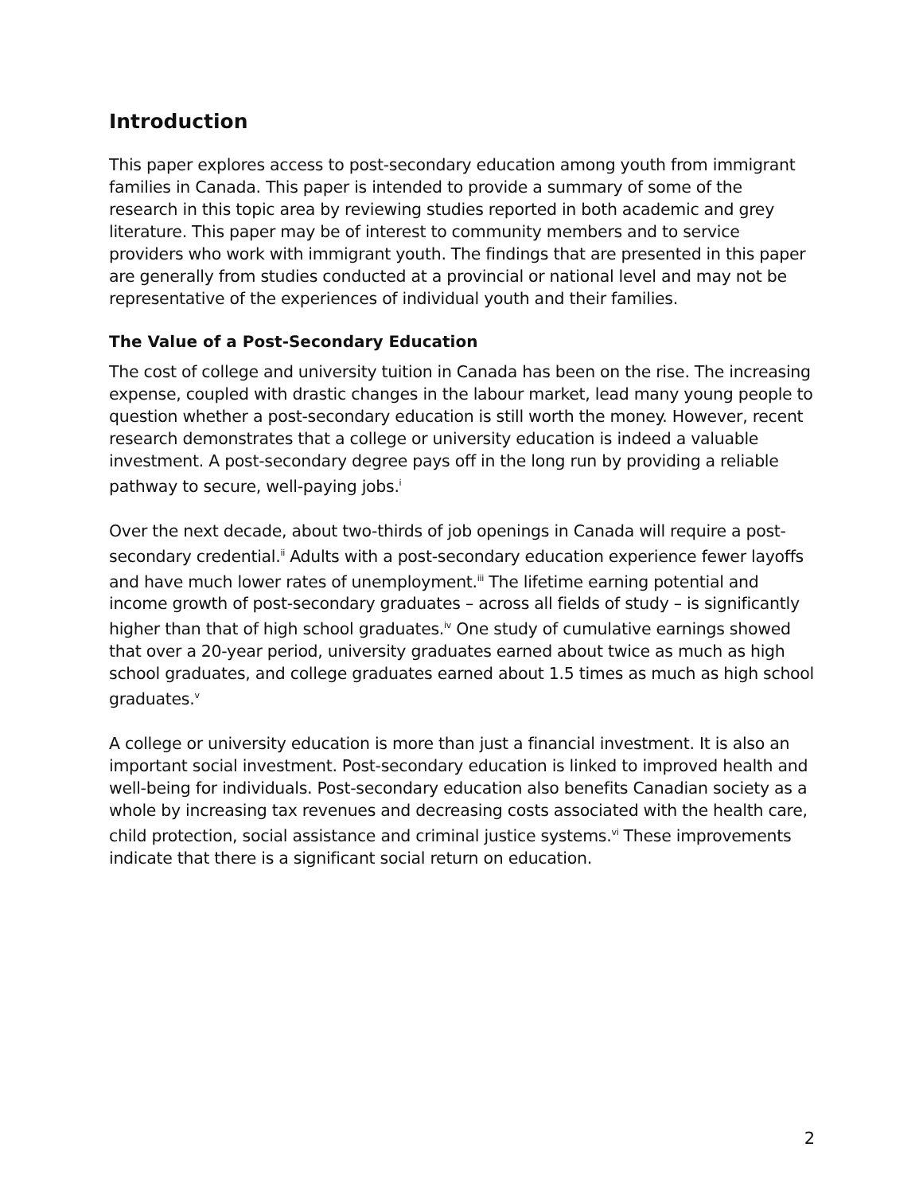Introduction
This paper explores access to post-secondary education among youth from immigrant families in Canada. This paper is intended to provide a summary of some of the research in this topic area by reviewing studies reported in both academic and grey literature. This paper may be of interest to community members and to service providers who work with immigrant youth. The findings that are presented in this paper are generally from studies conducted at a provincial or national level and may not be representative of the experiences of individual youth and their families.
The Value of a Post-Secondary Education
The cost of college and university tuition in Canada has been on the rise. The increasing expense, coupled with drastic changes in the labour market, lead many young people to question whether a post-secondary education is still worth the money. However, recent research demonstrates that a college or university education is indeed a valuable investment. A post-secondary degree pays off in the long run by providing a reliable pathway to secure, well-paying jobs.<sup>i</sup>
Over the next decade, about two-thirds of job openings in Canada will require a post-secondary credential.<sup>ii</sup> Adults with a post-secondary education experience fewer layoffs and have much lower rates of unemployment.<sup>iii</sup> The lifetime earning potential and income growth of post-secondary graduates – across all fields of study – is significantly higher than that of high school graduates.<sup>iv</sup> One study of cumulative earnings showed that over a 20-year period, university graduates earned about twice as much as high school graduates, and college graduates earned about 1.5 times as much as high school graduates.<sup>v</sup>
A college or university education is more than just a financial investment. It is also an important social investment. Post-secondary education is linked to improved health and well-being for individuals. Post-secondary education also benefits Canadian society as a whole by increasing tax revenues and decreasing costs associated with the health care, child protection, social assistance and criminal justice systems.<sup>vi</sup> These improvements indicate that there is a significant social return on education.
2